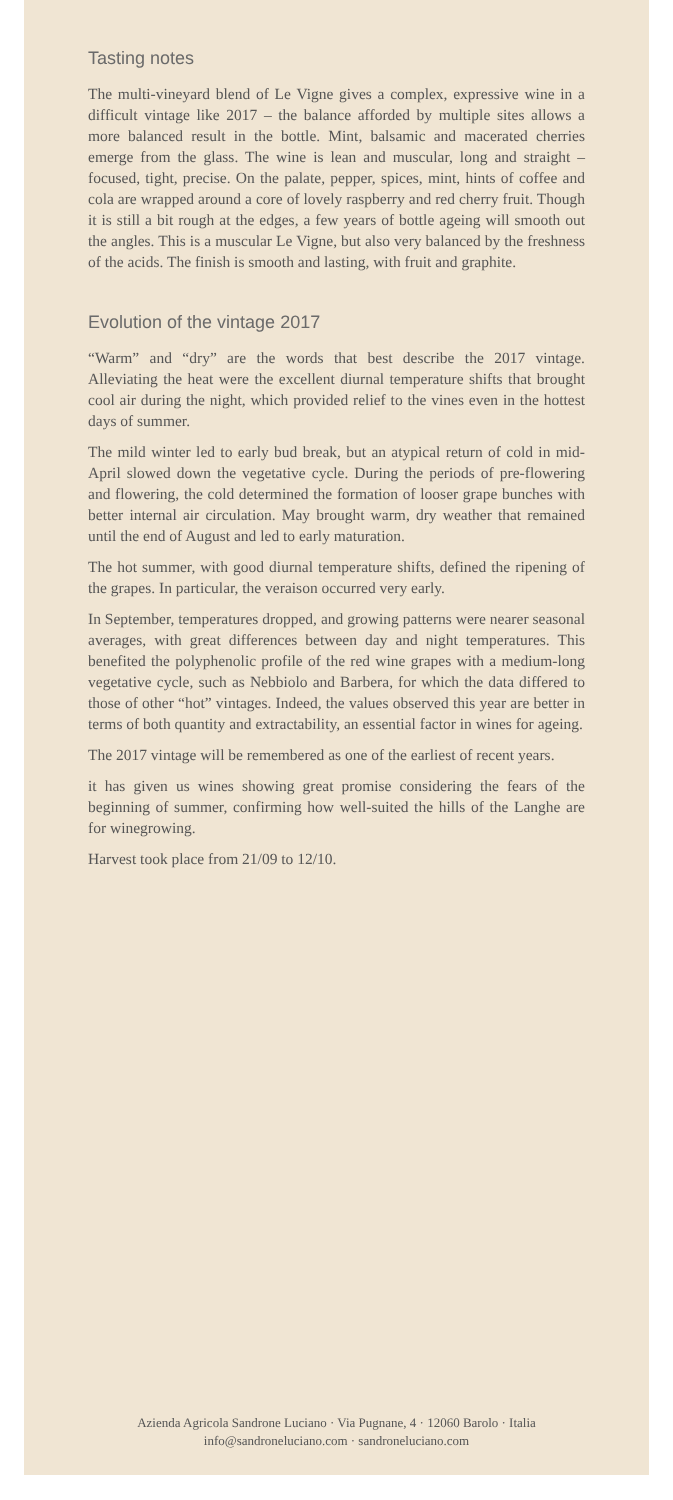Tasting notes
The multi-vineyard blend of Le Vigne gives a complex, expressive wine in a difficult vintage like 2017 – the balance afforded by multiple sites allows a more balanced result in the bottle. Mint, balsamic and macerated cherries emerge from the glass. The wine is lean and muscular, long and straight – focused, tight, precise. On the palate, pepper, spices, mint, hints of coffee and cola are wrapped around a core of lovely raspberry and red cherry fruit. Though it is still a bit rough at the edges, a few years of bottle ageing will smooth out the angles. This is a muscular Le Vigne, but also very balanced by the freshness of the acids. The finish is smooth and lasting, with fruit and graphite.
Evolution of the vintage 2017
“Warm” and “dry” are the words that best describe the 2017 vintage. Alleviating the heat were the excellent diurnal temperature shifts that brought cool air during the night, which provided relief to the vines even in the hottest days of summer.
The mild winter led to early bud break, but an atypical return of cold in mid-April slowed down the vegetative cycle. During the periods of pre-flowering and flowering, the cold determined the formation of looser grape bunches with better internal air circulation. May brought warm, dry weather that remained until the end of August and led to early maturation.
The hot summer, with good diurnal temperature shifts, defined the ripening of the grapes. In particular, the veraison occurred very early.
In September, temperatures dropped, and growing patterns were nearer seasonal averages, with great differences between day and night temperatures. This benefited the polyphenolic profile of the red wine grapes with a medium-long vegetative cycle, such as Nebbiolo and Barbera, for which the data differed to those of other “hot” vintages. Indeed, the values observed this year are better in terms of both quantity and extractability, an essential factor in wines for ageing.
The 2017 vintage will be remembered as one of the earliest of recent years.
it has given us wines showing great promise considering the fears of the beginning of summer, confirming how well-suited the hills of the Langhe are for winegrowing.
Harvest took place from 21/09 to 12/10.
Azienda Agricola Sandrone Luciano · Via Pugnane, 4 · 12060 Barolo · Italia
info@sandroneluciano.com · sandroneluciano.com